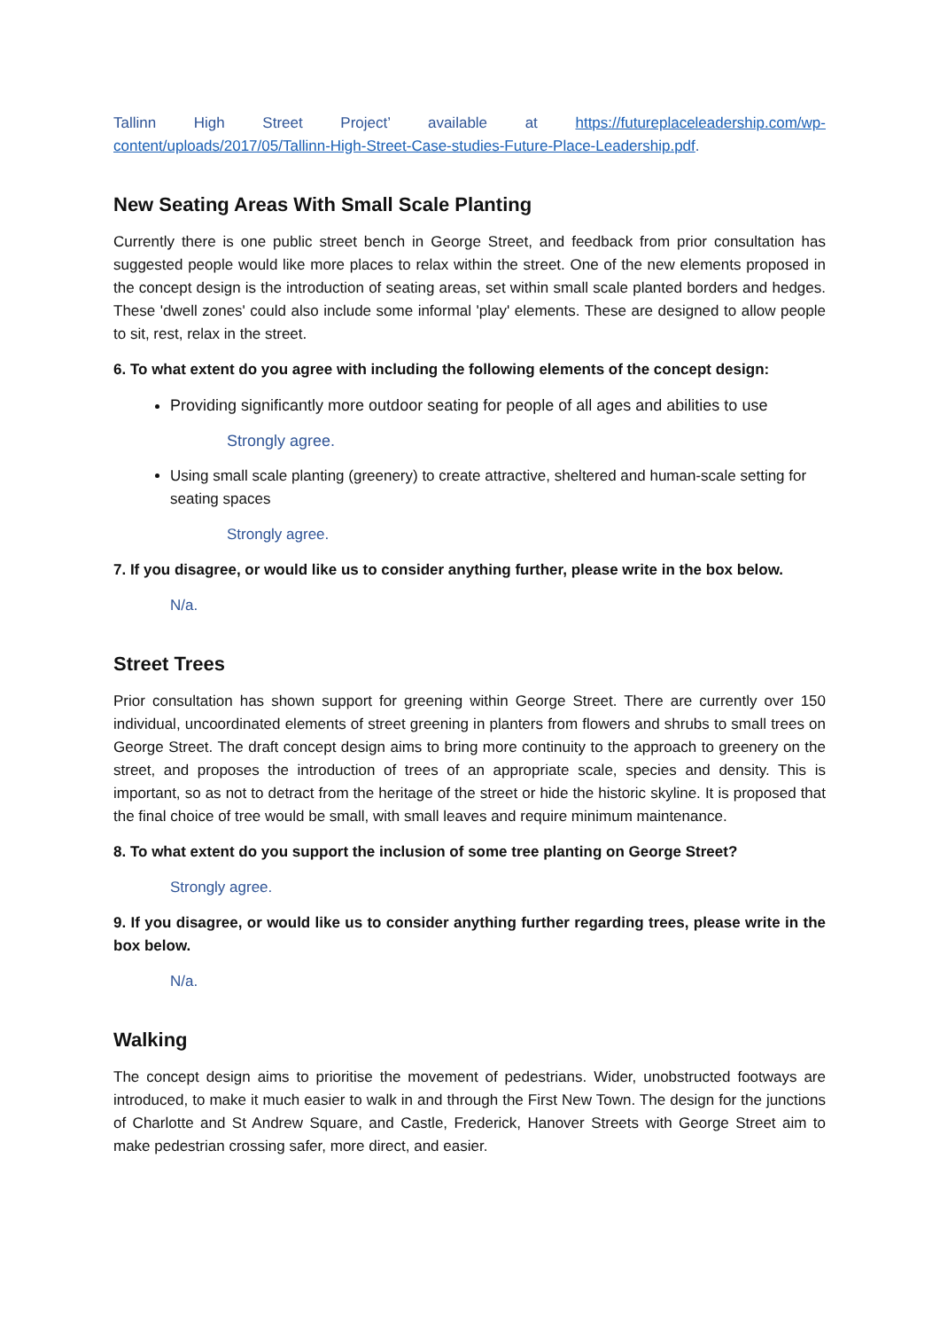Tallinn High Street Project’ available at https://futureplaceleadership.com/wp-content/uploads/2017/05/Tallinn-High-Street-Case-studies-Future-Place-Leadership.pdf.
New Seating Areas With Small Scale Planting
Currently there is one public street bench in George Street, and feedback from prior consultation has suggested people would like more places to relax within the street. One of the new elements proposed in the concept design is the introduction of seating areas, set within small scale planted borders and hedges. These 'dwell zones' could also include some informal 'play' elements. These are designed to allow people to sit, rest, relax in the street.
6. To what extent do you agree with including the following elements of the concept design:
Providing significantly more outdoor seating for people of all ages and abilities to use
Strongly agree.
Using small scale planting (greenery) to create attractive, sheltered and human-scale setting for seating spaces
Strongly agree.
7. If you disagree, or would like us to consider anything further, please write in the box below.
N/a.
Street Trees
Prior consultation has shown support for greening within George Street. There are currently over 150 individual, uncoordinated elements of street greening in planters from flowers and shrubs to small trees on George Street. The draft concept design aims to bring more continuity to the approach to greenery on the street, and proposes the introduction of trees of an appropriate scale, species and density. This is important, so as not to detract from the heritage of the street or hide the historic skyline. It is proposed that the final choice of tree would be small, with small leaves and require minimum maintenance.
8. To what extent do you support the inclusion of some tree planting on George Street?
Strongly agree.
9. If you disagree, or would like us to consider anything further regarding trees, please write in the box below.
N/a.
Walking
The concept design aims to prioritise the movement of pedestrians. Wider, unobstructed footways are introduced, to make it much easier to walk in and through the First New Town. The design for the junctions of Charlotte and St Andrew Square, and Castle, Frederick, Hanover Streets with George Street aim to make pedestrian crossing safer, more direct, and easier.